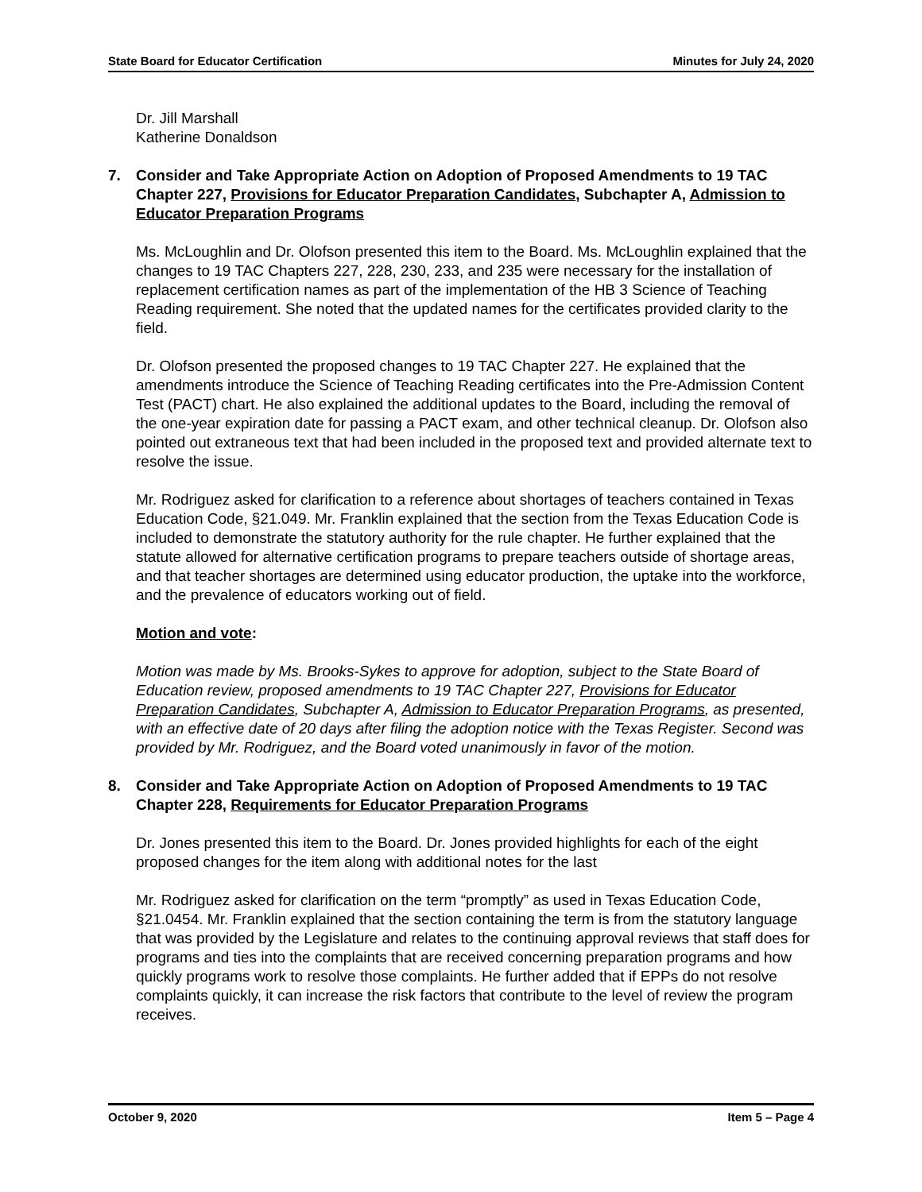State Board for Educator Certification Minutes for July 24, 2020
Dr. Jill Marshall
Katherine Donaldson
7. Consider and Take Appropriate Action on Adoption of Proposed Amendments to 19 TAC Chapter 227, Provisions for Educator Preparation Candidates, Subchapter A, Admission to Educator Preparation Programs
Ms. McLoughlin and Dr. Olofson presented this item to the Board. Ms. McLoughlin explained that the changes to 19 TAC Chapters 227, 228, 230, 233, and 235 were necessary for the installation of replacement certification names as part of the implementation of the HB 3 Science of Teaching Reading requirement. She noted that the updated names for the certificates provided clarity to the field.
Dr. Olofson presented the proposed changes to 19 TAC Chapter 227. He explained that the amendments introduce the Science of Teaching Reading certificates into the Pre-Admission Content Test (PACT) chart. He also explained the additional updates to the Board, including the removal of the one-year expiration date for passing a PACT exam, and other technical cleanup. Dr. Olofson also pointed out extraneous text that had been included in the proposed text and provided alternate text to resolve the issue.
Mr. Rodriguez asked for clarification to a reference about shortages of teachers contained in Texas Education Code, §21.049. Mr. Franklin explained that the section from the Texas Education Code is included to demonstrate the statutory authority for the rule chapter. He further explained that the statute allowed for alternative certification programs to prepare teachers outside of shortage areas, and that teacher shortages are determined using educator production, the uptake into the workforce, and the prevalence of educators working out of field.
Motion and vote:
Motion was made by Ms. Brooks-Sykes to approve for adoption, subject to the State Board of Education review, proposed amendments to 19 TAC Chapter 227, Provisions for Educator Preparation Candidates, Subchapter A, Admission to Educator Preparation Programs, as presented, with an effective date of 20 days after filing the adoption notice with the Texas Register. Second was provided by Mr. Rodriguez, and the Board voted unanimously in favor of the motion.
8. Consider and Take Appropriate Action on Adoption of Proposed Amendments to 19 TAC Chapter 228, Requirements for Educator Preparation Programs
Dr. Jones presented this item to the Board. Dr. Jones provided highlights for each of the eight proposed changes for the item along with additional notes for the last
Mr. Rodriguez asked for clarification on the term “promptly” as used in Texas Education Code, §21.0454. Mr. Franklin explained that the section containing the term is from the statutory language that was provided by the Legislature and relates to the continuing approval reviews that staff does for programs and ties into the complaints that are received concerning preparation programs and how quickly programs work to resolve those complaints. He further added that if EPPs do not resolve complaints quickly, it can increase the risk factors that contribute to the level of review the program receives.
October 9, 2020 Item 5 – Page 4